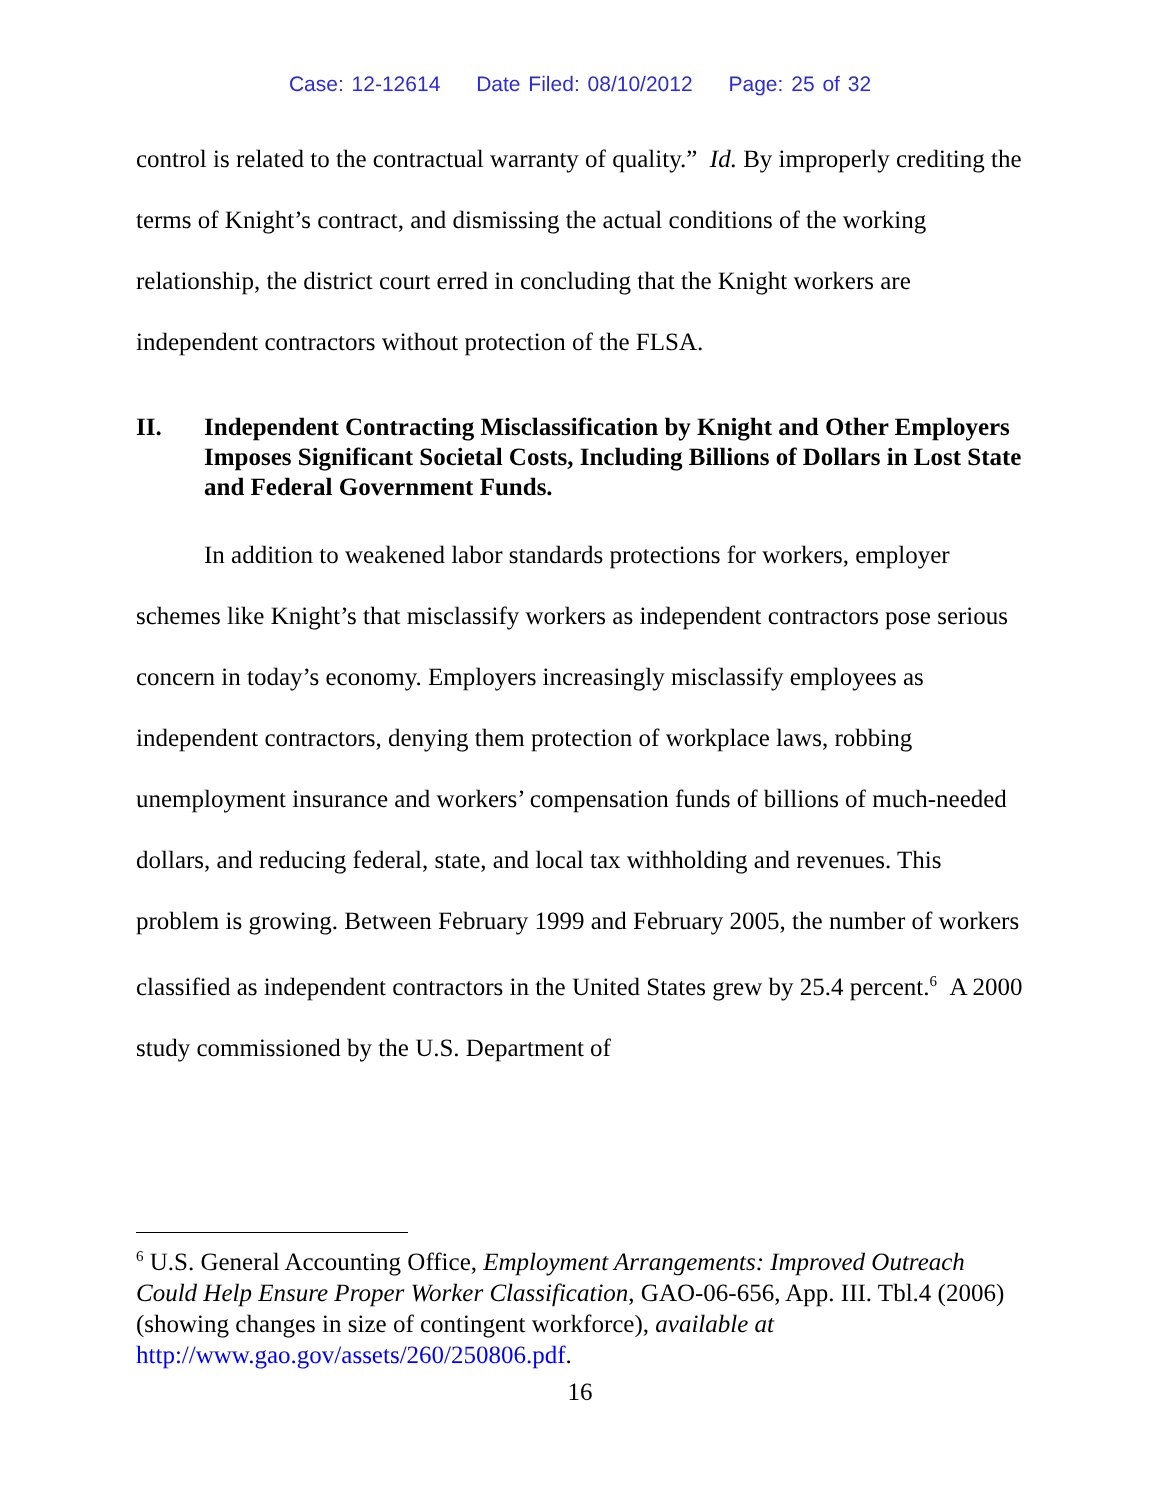Case: 12-12614 Date Filed: 08/10/2012 Page: 25 of 32
control is related to the contractual warranty of quality.” Id. By improperly crediting the terms of Knight’s contract, and dismissing the actual conditions of the working relationship, the district court erred in concluding that the Knight workers are independent contractors without protection of the FLSA.
II. Independent Contracting Misclassification by Knight and Other Employers Imposes Significant Societal Costs, Including Billions of Dollars in Lost State and Federal Government Funds.
In addition to weakened labor standards protections for workers, employer schemes like Knight’s that misclassify workers as independent contractors pose serious concern in today’s economy. Employers increasingly misclassify employees as independent contractors, denying them protection of workplace laws, robbing unemployment insurance and workers’ compensation funds of billions of much-needed dollars, and reducing federal, state, and local tax withholding and revenues. This problem is growing. Between February 1999 and February 2005, the number of workers classified as independent contractors in the United States grew by 25.4 percent.<sup>6</sup> A 2000 study commissioned by the U.S. Department of
<sup>6</sup> U.S. General Accounting Office, Employment Arrangements: Improved Outreach Could Help Ensure Proper Worker Classification, GAO-06-656, App. III. Tbl.4 (2006) (showing changes in size of contingent workforce), available at http://www.gao.gov/assets/260/250806.pdf.
16